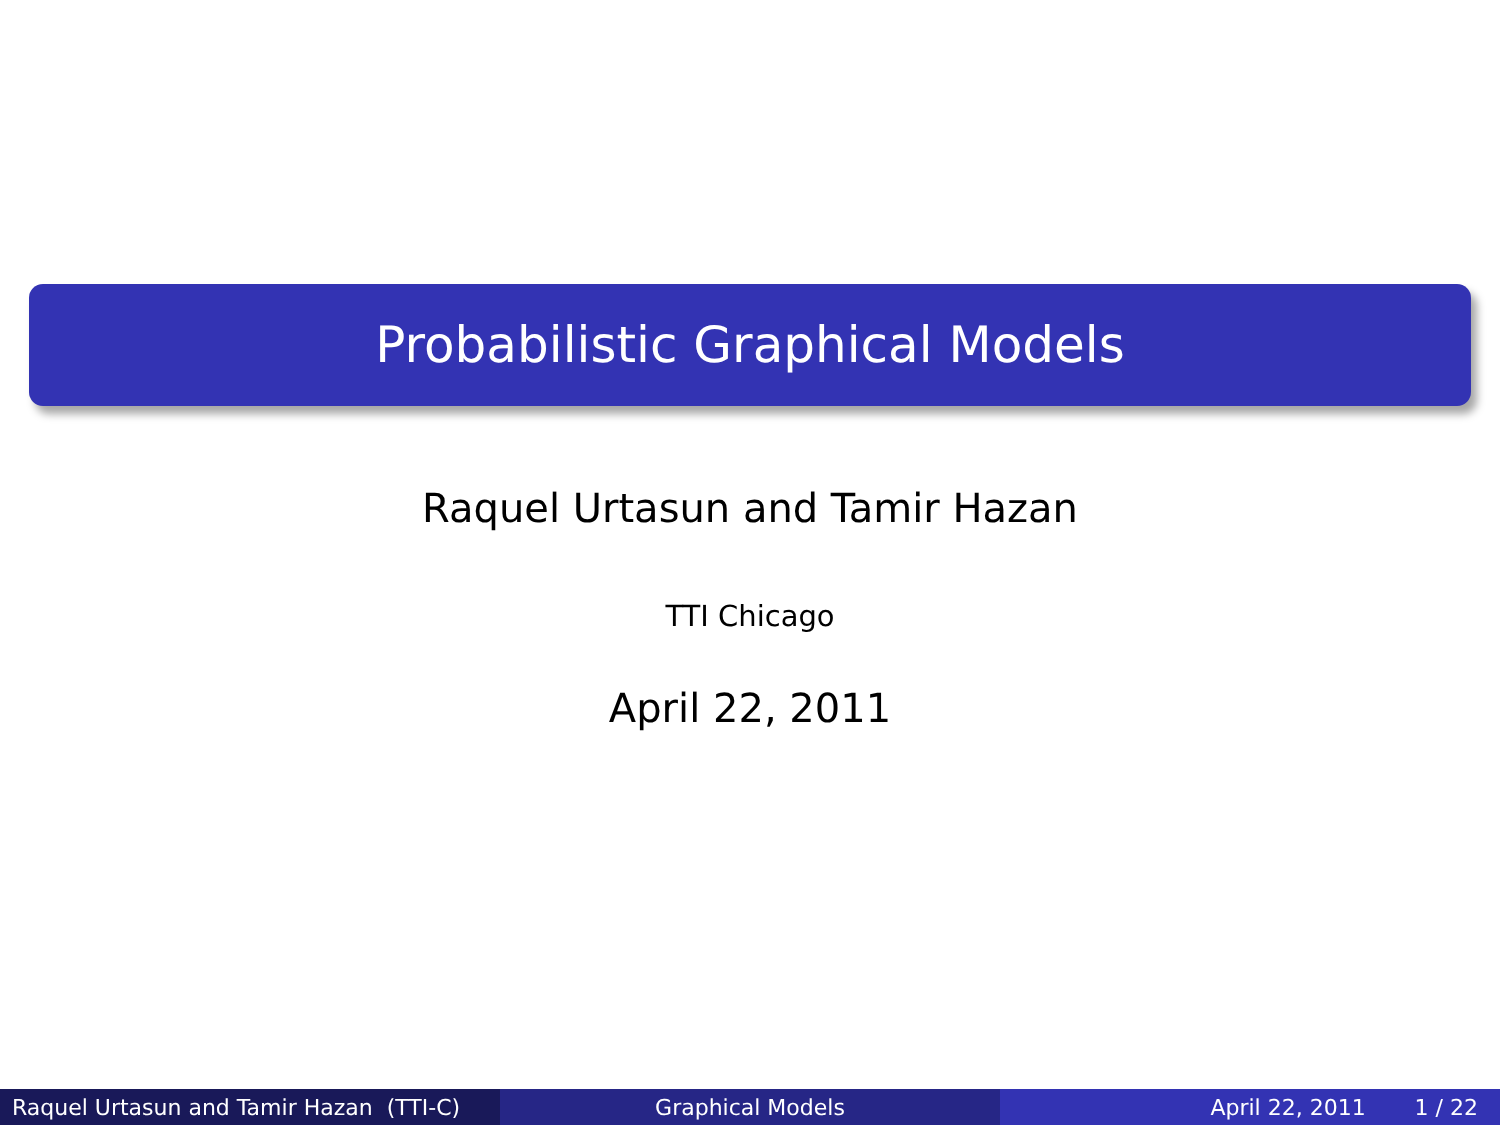Probabilistic Graphical Models
Raquel Urtasun and Tamir Hazan
TTI Chicago
April 22, 2011
Raquel Urtasun and Tamir Hazan (TTI-C)
Graphical Models April 22, 2011 1 / 22